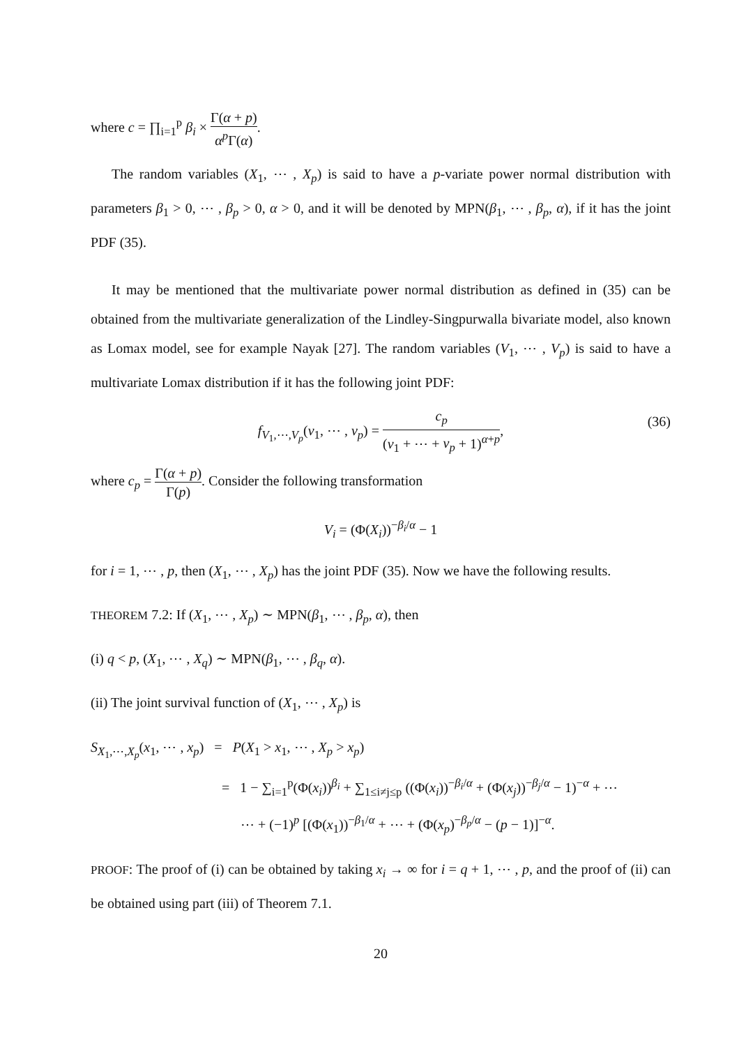where c = ∏<sub>i=1</sub><sup>p</sup> β<sub>i</sub> × Γ(α + p) α<sup>p</sup> Γ(α).
The random variables (X<sub>1</sub>, ⋯ , X<sub>p</sub>) is said to have a p-variate power normal distribution with parameters β<sub>1</sub> > 0, ⋯ , β<sub>p</sub> > 0, α > 0, and it will be denoted by MPN(β<sub>1</sub>, ⋯ , β<sub>p</sub>, α), if it has the joint PDF (35).
It may be mentioned that the multivariate power normal distribution as defined in (35) can be obtained from the multivariate generalization of the Lindley-Singpurwalla bivariate model, also known as Lomax model, see for example Nayak [27]. The random variables (V<sub>1</sub>, ⋯ , V<sub>p</sub>) is said to have a multivariate Lomax distribution if it has the following joint PDF:
f<sub>V<sub>1</sub>,⋯,V<sub>p</sub></sub>(v<sub>1</sub>, ⋯ , v<sub>p</sub>) = c<sub>p</sub> (v<sub>1</sub> + ⋯ + v<sub>p</sub> + 1)<sup>α+p</sup>,
(36)
where c<sub>p</sub> = Γ(α + p) Γ(p). Consider the following transformation
V<sub>i</sub> = (Φ(X<sub>i</sub>))<sup>−β<sub>i</sub>/α</sup> − 1
for i = 1, ⋯ , p, then (X<sub>1</sub>, ⋯ , X<sub>p</sub>) has the joint PDF (35). Now we have the following results.
THEOREM 7.2: If (X<sub>1</sub>, ⋯ , X<sub>p</sub>) ∼ MPN(β<sub>1</sub>, ⋯ , β<sub>p</sub>, α), then
(i) q < p, (X<sub>1</sub>, ⋯ , X<sub>q</sub>) ∼ MPN(β<sub>1</sub>, ⋯ , β<sub>q</sub>, α).
(ii) The joint survival function of (X<sub>1</sub>, ⋯ , X<sub>p</sub>) is
S<sub>X<sub>1</sub>,⋯,X<sub>p</sub></sub>(x<sub>1</sub>, ⋯ , x<sub>p</sub>) = P(X<sub>1</sub> > x<sub>1</sub>, ⋯ , X<sub>p</sub> > x<sub>p</sub>)
= 1 − ∑<sub>i=1</sub><sup>p</sup>(Φ(x<sub>i</sub>))<sup>β<sub>i</sub></sup> + ∑<sub>1≤i≠j≤p</sub> ((Φ(x<sub>i</sub>))<sup>−β<sub>i</sub>/α</sup> + (Φ(x<sub>j</sub>))<sup>−β<sub>j</sub>/α</sup> − 1)<sup>−α</sup> + ⋯
⋯ + (−1)<sup>p</sup> [(Φ(x<sub>1</sub>))<sup>−β<sub>1</sub>/α</sup> + ⋯ + (Φ(x<sub>p</sub>)<sup>−β<sub>p</sub>/α</sup> − (p − 1)]<sup>−α</sup>.
PROOF: The proof of (i) can be obtained by taking x<sub>i</sub> → ∞ for i = q + 1, ⋯ , p, and the proof of (ii) can be obtained using part (iii) of Theorem 7.1.
20